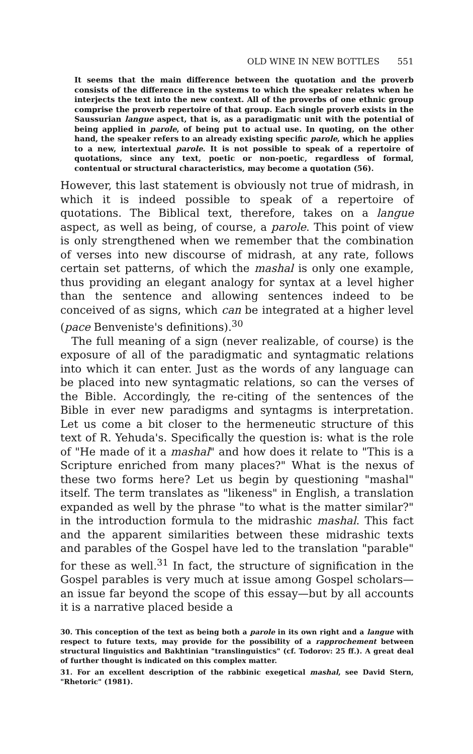OLD WINE IN NEW BOTTLES 551
It seems that the main difference between the quotation and the proverb consists of the difference in the systems to which the speaker relates when he interjects the text into the new context. All of the proverbs of one ethnic group comprise the proverb repertoire of that group. Each single proverb exists in the Saussurian langue aspect, that is, as a paradigmatic unit with the potential of being applied in parole, of being put to actual use. In quoting, on the other hand, the speaker refers to an already existing specific parole, which he applies to a new, intertextual parole. It is not possible to speak of a repertoire of quotations, since any text, poetic or non-poetic, regardless of formal, contentual or structural characteristics, may become a quotation (56).
However, this last statement is obviously not true of midrash, in which it is indeed possible to speak of a repertoire of quotations. The Biblical text, therefore, takes on a langue aspect, as well as being, of course, a parole. This point of view is only strengthened when we remember that the combination of verses into new discourse of midrash, at any rate, follows certain set patterns, of which the mashal is only one example, thus providing an elegant analogy for syntax at a level higher than the sentence and allowing sentences indeed to be conceived of as signs, which can be integrated at a higher level (pace Benveniste's definitions).<sup>30</sup>
The full meaning of a sign (never realizable, of course) is the exposure of all of the paradigmatic and syntagmatic relations into which it can enter. Just as the words of any language can be placed into new syntagmatic relations, so can the verses of the Bible. Accordingly, the re-citing of the sentences of the Bible in ever new paradigms and syntagms is interpretation. Let us come a bit closer to the hermeneutic structure of this text of R. Yehuda's. Specifically the question is: what is the role of "He made of it a mashal" and how does it relate to "This is a Scripture enriched from many places?" What is the nexus of these two forms here? Let us begin by questioning "mashal" itself. The term translates as "likeness" in English, a translation expanded as well by the phrase "to what is the matter similar?" in the introduction formula to the midrashic mashal. This fact and the apparent similarities between these midrashic texts and parables of the Gospel have led to the translation "parable" for these as well.<sup>31</sup> In fact, the structure of signification in the Gospel parables is very much at issue among Gospel scholars—an issue far beyond the scope of this essay—but by all accounts it is a narrative placed beside a
30. This conception of the text as being both a parole in its own right and a langue with respect to future texts, may provide for the possibility of a rapprochement between structural linguistics and Bakhtinian "translinguistics" (cf. Todorov: 25 ff.). A great deal of further thought is indicated on this complex matter.
31. For an excellent description of the rabbinic exegetical mashal, see David Stern, "Rhetoric" (1981).